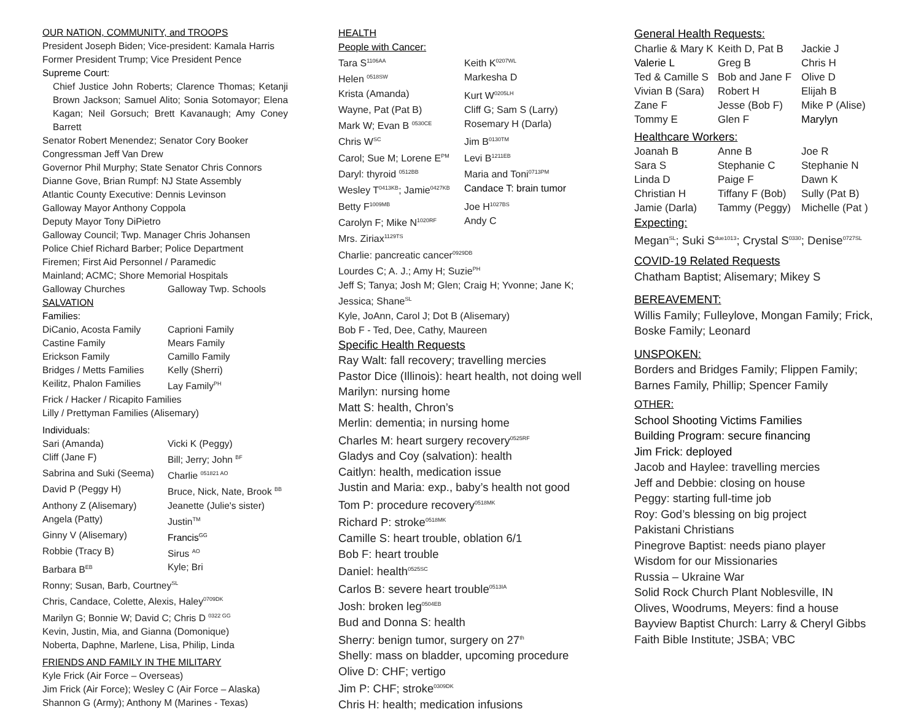OUR NATION, COMMUNITY, and TROOPS
President Joseph Biden; Vice-president: Kamala Harris
Former President Trump; Vice President Pence
Supreme Court:
Chief Justice John Roberts; Clarence Thomas; Ketanji Brown Jackson; Samuel Alito; Sonia Sotomayor; Elena Kagan; Neil Gorsuch; Brett Kavanaugh; Amy Coney Barrett
Senator Robert Menendez; Senator Cory Booker
Congressman Jeff Van Drew
Governor Phil Murphy; State Senator Chris Connors
Dianne Gove, Brian Rumpf: NJ State Assembly
Atlantic County Executive: Dennis Levinson
Galloway Mayor Anthony Coppola
Deputy Mayor Tony DiPietro
Galloway Council; Twp. Manager Chris Johansen
Police Chief Richard Barber; Police Department
Firemen; First Aid Personnel / Paramedic
Mainland; ACMC; Shore Memorial Hospitals
| Galloway Churches | Galloway Twp. Schools |
SALVATION
Families:
| DiCanio, Acosta Family | Caprioni Family |
| Castine Family | Mears Family |
| Erickson Family | Camillo Family |
| Bridges / Metts Families | Kelly (Sherri) |
| Keilitz, Phalon Families | Lay Family<sup>PH</sup> |
Frick / Hacker / Ricapito Families
Lilly / Prettyman Families (Alisemary)
Individuals:
| Sari (Amanda) | Vicki K (Peggy) |
| Cliff (Jane F) | Bill; Jerry; John <sup>BF</sup> |
| Sabrina and Suki (Seema) | Charlie <sup>051821 AO</sup> |
| David P (Peggy H) | Bruce, Nick, Nate, Brook <sup>BB</sup> |
| Anthony Z (Alisemary) | Jeanette (Julie's sister) |
| Angela (Patty) | Justin<sup>TM</sup> |
| Ginny V (Alisemary) | Francis<sup>GG</sup> |
| Robbie (Tracy B) | Sirus <sup>AO</sup> |
| Barbara B<sup>EB</sup> | Kyle; Bri |
Ronny; Susan, Barb, Courtney<sup>SL</sup>
Chris, Candace, Colette, Alexis, Haley<sup>0709DK</sup>
Marilyn G; Bonnie W; David C; Chris D <sup>0322 GG</sup>
Kevin, Justin, Mia, and Gianna (Domonique)
Noberta, Daphne, Marlene, Lisa, Philip, Linda
FRIENDS AND FAMILY IN THE MILITARY
Kyle Frick (Air Force – Overseas)
Jim Frick (Air Force); Wesley C (Air Force – Alaska)
Shannon G (Army); Anthony M (Marines - Texas)
HEALTH
People with Cancer:
| Tara S<sup>1106AA</sup> | Keith K<sup>0207WL</sup> |
| Helen <sup>0518SW</sup> | Markesha D |
| Krista (Amanda) | Kurt W<sup>0205LH</sup> |
| Wayne, Pat (Pat B) | Cliff G; Sam S (Larry) |
| Mark W; Evan B <sup>0530CE</sup> | Rosemary H (Darla) |
| Chris W<sup>SC</sup> | Jim B<sup>0130TM</sup> |
| Carol; Sue M; Lorene E<sup>PM</sup> | Levi B<sup>1211EB</sup> |
| Daryl: thyroid <sup>0512BB</sup> | Maria and Toni<sup>0713PM</sup> |
| Wesley T<sup>0413KB</sup>; Jamie<sup>0427KB</sup> | Candace T: brain tumor |
| Betty F<sup>1009MB</sup> | Joe H<sup>1027BS</sup> |
| Carolyn F; Mike N<sup>1020RF</sup> | Andy C |
Mrs. Ziriax<sup>1129TS</sup>
Charlie: pancreatic cancer<sup>0929DB</sup>
Lourdes C; A. J.; Amy H; Suzie<sup>PH</sup>
Jeff S; Tanya; Josh M; Glen; Craig H; Yvonne; Jane K; Jessica; Shane<sup>SL</sup>
Kyle, JoAnn, Carol J; Dot B (Alisemary)
Bob F - Ted, Dee, Cathy, Maureen
Specific Health Requests
Ray Walt: fall recovery; travelling mercies
Pastor Dice (Illinois): heart health, not doing well
Marilyn: nursing home
Matt S: health, Chron’s
Merlin: dementia; in nursing home
Charles M: heart surgery recovery<sup>0525RF</sup>
Gladys and Coy (salvation): health
Caitlyn: health, medication issue
Justin and Maria: exp., baby’s health not good
Tom P: procedure recovery<sup>0518MK</sup>
Richard P: stroke<sup>0518MK</sup>
Camille S: heart trouble, oblation 6/1
Bob F: heart trouble
Daniel: health<sup>0525SC</sup>
Carlos B: severe heart trouble<sup>0513IA</sup>
Josh: broken leg<sup>0504EB</sup>
Bud and Donna S: health
Sherry: benign tumor, surgery on 27<sup>th</sup>
Shelly: mass on bladder, upcoming procedure
Olive D: CHF; vertigo
Jim P: CHF; stroke<sup>0309DK</sup>
Chris H: health; medication infusions
General Health Requests:
| Charlie & Mary K | Keith D, Pat B | Jackie J |
| Valerie L | Greg B | Chris H |
| Ted & Camille S | Bob and Jane F | Olive D |
| Vivian B (Sara) | Robert H | Elijah B |
| Zane F | Jesse (Bob F) | Mike P (Alise) |
| Tommy E | Glen F | Marylyn |
Healthcare Workers:
| Joanah B | Anne B | Joe R |
| Sara S | Stephanie C | Stephanie N |
| Linda D | Paige F | Dawn K |
| Christian H | Tiffany F (Bob) | Sully (Pat B) |
| Jamie (Darla) | Tammy (Peggy) | Michelle (Pat ) |
Expecting:
Megan<sup>SL</sup>; Suki S<sup>due1013</sup>; Crystal S<sup>0330</sup>; Denise<sup>0727SL</sup>
COVID-19 Related Requests
Chatham Baptist; Alisemary; Mikey S
BEREAVEMENT:
Willis Family; Fulleylove, Mongan Family; Frick, Boske Family; Leonard
UNSPOKEN:
Borders and Bridges Family; Flippen Family; Barnes Family, Phillip; Spencer Family
OTHER:
School Shooting Victims Families
Building Program: secure financing
Jim Frick: deployed
Jacob and Haylee: travelling mercies
Jeff and Debbie: closing on house
Peggy: starting full-time job
Roy: God’s blessing on big project
Pakistani Christians
Pinegrove Baptist: needs piano player
Wisdom for our Missionaries
Russia – Ukraine War
Solid Rock Church Plant Noblesville, IN
Olives, Woodrums, Meyers: find a house
Bayview Baptist Church: Larry & Cheryl Gibbs
Faith Bible Institute; JSBA; VBC